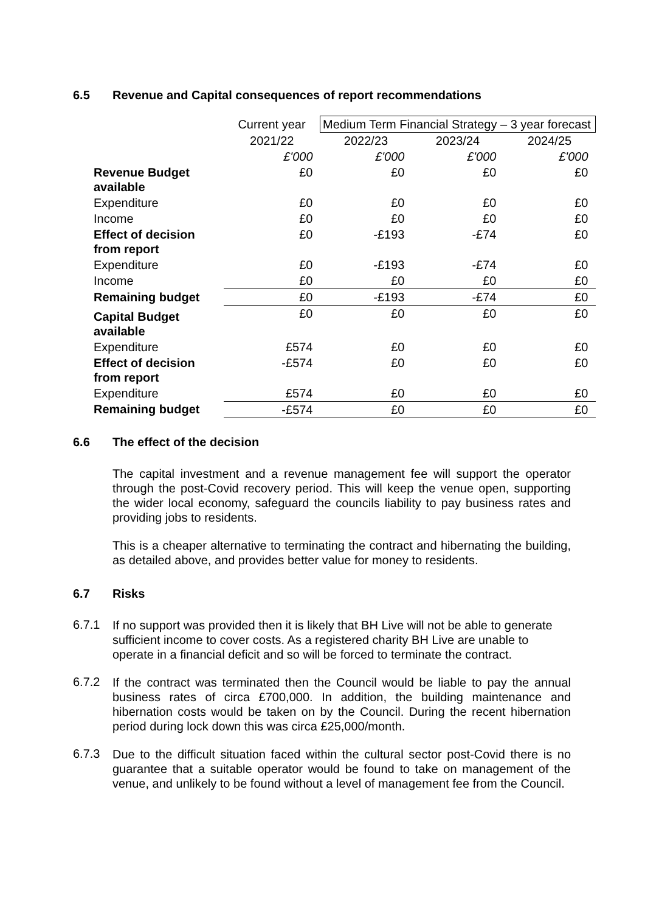6.5 Revenue and Capital consequences of report recommendations
| | Current year | Medium Term Financial Strategy – 3 year forecast | | |
| | 2021/22 | 2022/23 | 2023/24 | 2024/25 |
| | £'000 | £'000 | £'000 | £'000 |
| Revenue Budget available | £0 | £0 | £0 | £0 |
| Expenditure | £0 | £0 | £0 | £0 |
| Income | £0 | £0 | £0 | £0 |
| Effect of decision from report | £0 | -£193 | -£74 | £0 |
| Expenditure | £0 | -£193 | -£74 | £0 |
| Income | £0 | £0 | £0 | £0 |
| Remaining budget | £0 | -£193 | -£74 | £0 |
| Capital Budget available | £0 | £0 | £0 | £0 |
| Expenditure | £574 | £0 | £0 | £0 |
| Effect of decision from report | -£574 | £0 | £0 | £0 |
| Expenditure | £574 | £0 | £0 | £0 |
| Remaining budget | -£574 | £0 | £0 | £0 |
6.6 The effect of the decision
The capital investment and a revenue management fee will support the operator through the post-Covid recovery period. This will keep the venue open, supporting the wider local economy, safeguard the councils liability to pay business rates and providing jobs to residents.
This is a cheaper alternative to terminating the contract and hibernating the building, as detailed above, and provides better value for money to residents.
6.7 Risks
6.7.1
If no support was provided then it is likely that BH Live will not be able to generate sufficient income to cover costs. As a registered charity BH Live are unable to operate in a financial deficit and so will be forced to terminate the contract.
6.7.2
If the contract was terminated then the Council would be liable to pay the annual business rates of circa £700,000. In addition, the building maintenance and hibernation costs would be taken on by the Council. During the recent hibernation period during lock down this was circa £25,000/month.
6.7.3
Due to the difficult situation faced within the cultural sector post-Covid there is no guarantee that a suitable operator would be found to take on management of the venue, and unlikely to be found without a level of management fee from the Council.